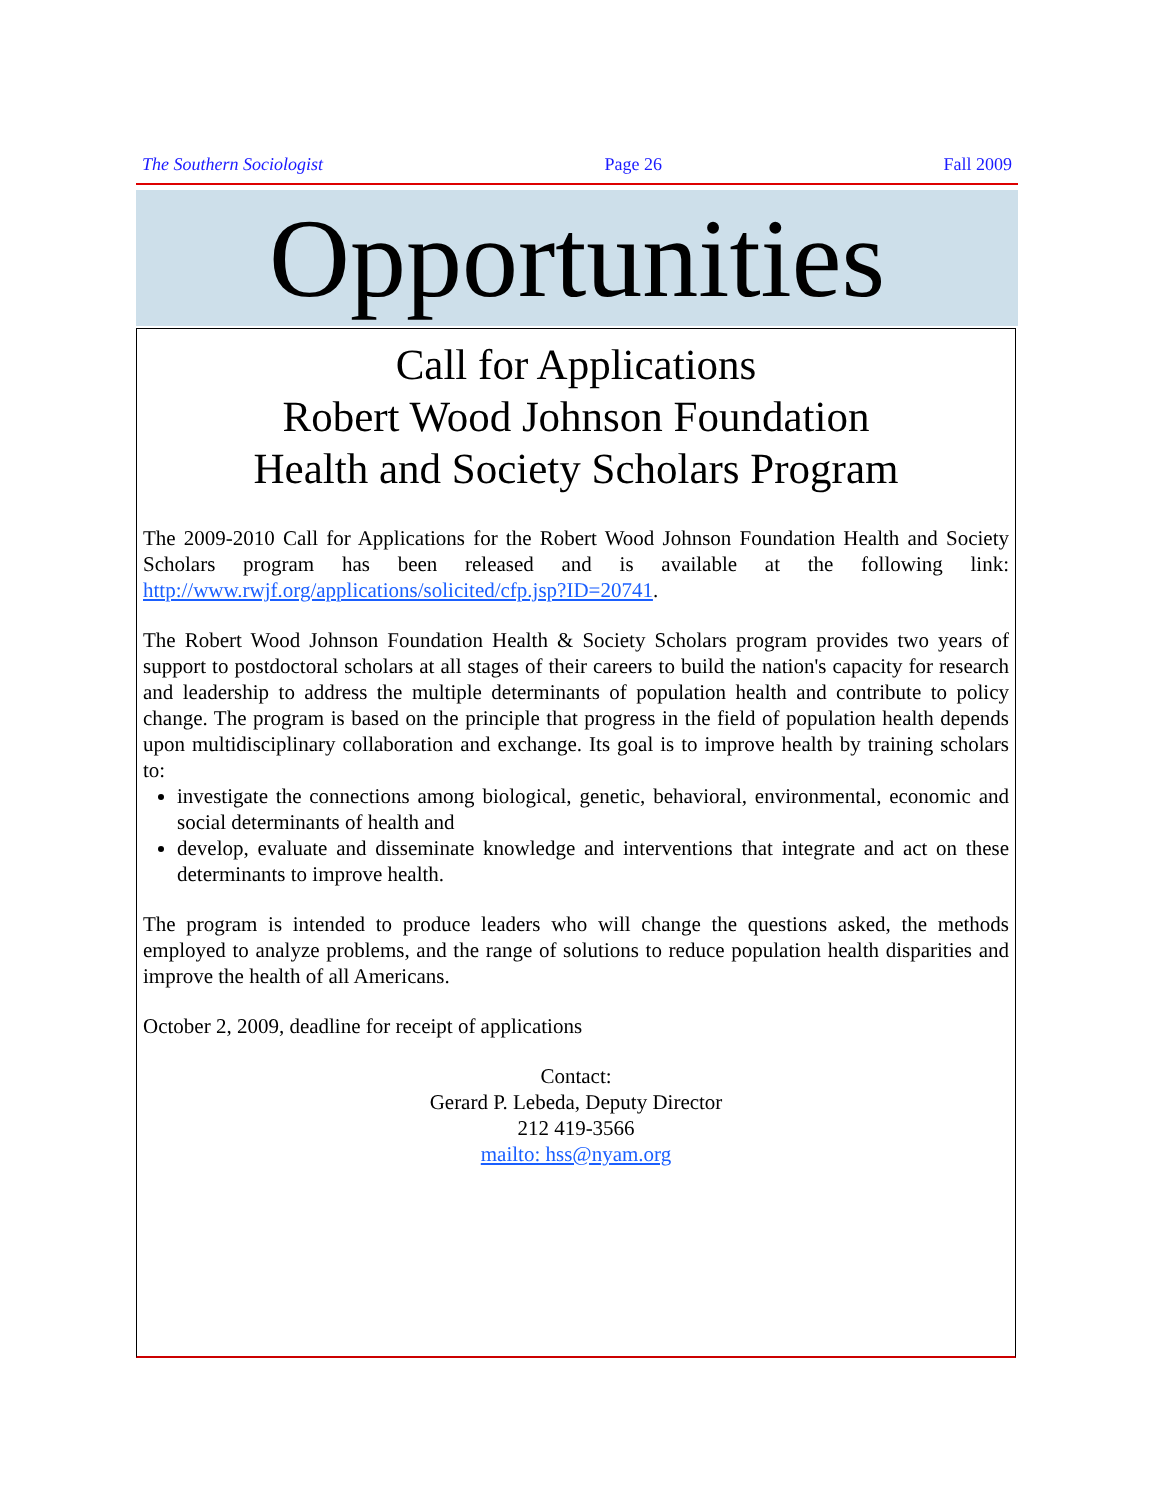The Southern Sociologist Page 26 Fall 2009
Opportunities
Call for Applications
Robert Wood Johnson Foundation
Health and Society Scholars Program
The 2009-2010 Call for Applications for the Robert Wood Johnson Foundation Health and Society Scholars program has been released and is available at the following link: http://www.rwjf.org/applications/solicited/cfp.jsp?ID=20741.
The Robert Wood Johnson Foundation Health & Society Scholars program provides two years of support to postdoctoral scholars at all stages of their careers to build the nation's capacity for research and leadership to address the multiple determinants of population health and contribute to policy change. The program is based on the principle that progress in the field of population health depends upon multidisciplinary collaboration and exchange. Its goal is to improve health by training scholars to:
investigate the connections among biological, genetic, behavioral, environmental, economic and social determinants of health and
develop, evaluate and disseminate knowledge and interventions that integrate and act on these determinants to improve health.
The program is intended to produce leaders who will change the questions asked, the methods employed to analyze problems, and the range of solutions to reduce population health disparities and improve the health of all Americans.
October 2, 2009, deadline for receipt of applications
Contact:
Gerard P. Lebeda, Deputy Director
212 419-3566
mailto: hss@nyam.org